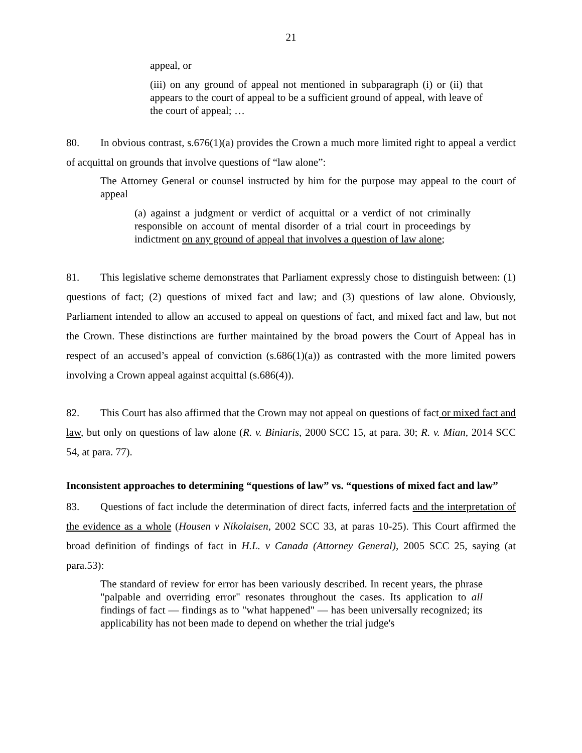21
appeal, or
(iii) on any ground of appeal not mentioned in subparagraph (i) or (ii) that appears to the court of appeal to be a sufficient ground of appeal, with leave of the court of appeal; …
80. In obvious contrast, s.676(1)(a) provides the Crown a much more limited right to appeal a verdict of acquittal on grounds that involve questions of “law alone”:
The Attorney General or counsel instructed by him for the purpose may appeal to the court of appeal
(a) against a judgment or verdict of acquittal or a verdict of not criminally responsible on account of mental disorder of a trial court in proceedings by indictment on any ground of appeal that involves a question of law alone;
81. This legislative scheme demonstrates that Parliament expressly chose to distinguish between: (1) questions of fact; (2) questions of mixed fact and law; and (3) questions of law alone. Obviously, Parliament intended to allow an accused to appeal on questions of fact, and mixed fact and law, but not the Crown. These distinctions are further maintained by the broad powers the Court of Appeal has in respect of an accused’s appeal of conviction (s.686(1)(a)) as contrasted with the more limited powers involving a Crown appeal against acquittal (s.686(4)).
82. This Court has also affirmed that the Crown may not appeal on questions of fact or mixed fact and law, but only on questions of law alone (R. v. Biniaris, 2000 SCC 15, at para. 30; R. v. Mian, 2014 SCC 54, at para. 77).
Inconsistent approaches to determining “questions of law” vs. “questions of mixed fact and law”
83. Questions of fact include the determination of direct facts, inferred facts and the interpretation of the evidence as a whole (Housen v Nikolaisen, 2002 SCC 33, at paras 10-25). This Court affirmed the broad definition of findings of fact in H.L. v Canada (Attorney General), 2005 SCC 25, saying (at para.53):
The standard of review for error has been variously described. In recent years, the phrase "palpable and overriding error" resonates throughout the cases. Its application to all findings of fact — findings as to "what happened" — has been universally recognized; its applicability has not been made to depend on whether the trial judge's